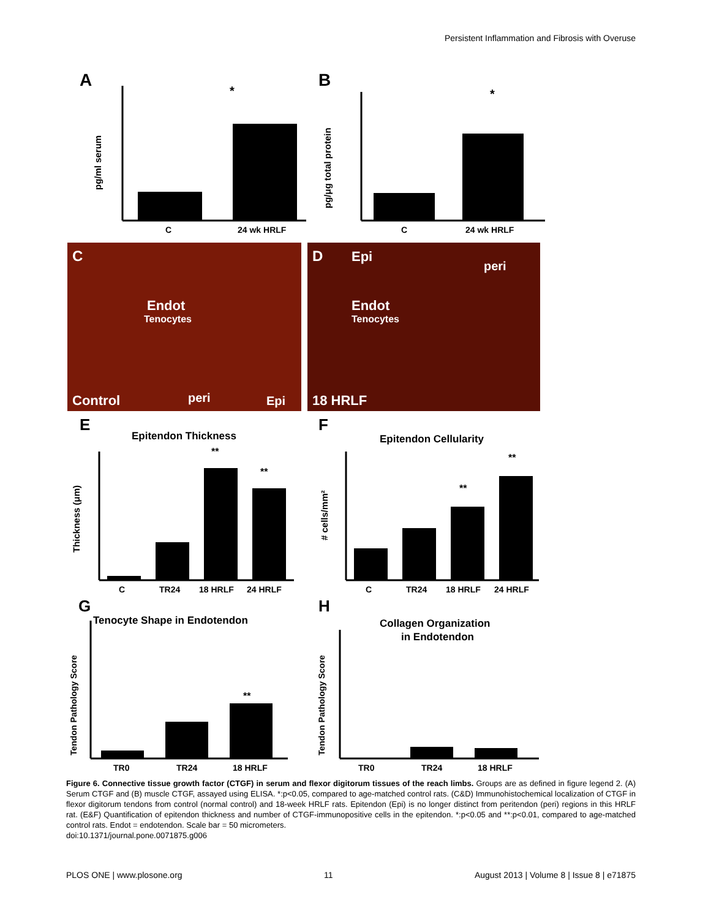Persistent Inflammation and Fibrosis with Overuse
A
*
C
24 wk HRLF
pg/ml serum
B
*
C
24 wk HRLF
pg/μg total protein
C
Endot
Tenocytes
Control
peri
Epi
D
Epi
peri
Endot
Tenocytes
18 HRLF
E
Epitendon Thickness
**
**
C
TR24
18 HRLF
24 HRLF
Thickness (μm)
F
Epitendon Cellularity
**
**
C
TR24
18 HRLF
24 HRLF
# cells/mm²
G
Tenocyte Shape in Endotendon
**
TR0
TR24
18 HRLF
Tendon Pathology Score
H
Collagen Organization
in Endotendon
TR0
TR24
18 HRLF
Tendon Pathology Score
Figure 6. Connective tissue growth factor (CTGF) in serum and flexor digitorum tissues of the reach limbs. Groups are as defined in figure legend 2. (A) Serum CTGF and (B) muscle CTGF, assayed using ELISA. *:p<0.05, compared to age-matched control rats. (C&D) Immunohistochemical localization of CTGF in flexor digitorum tendons from control (normal control) and 18-week HRLF rats. Epitendon (Epi) is no longer distinct from peritendon (peri) regions in this HRLF rat. (E&F) Quantification of epitendon thickness and number of CTGF-immunopositive cells in the epitendon. *:p<0.05 and **:p<0.01, compared to age-matched control rats. Endot = endotendon. Scale bar = 50 micrometers.
doi:10.1371/journal.pone.0071875.g006
PLOS ONE | www.plosone.org 11 August 2013 | Volume 8 | Issue 8 | e71875